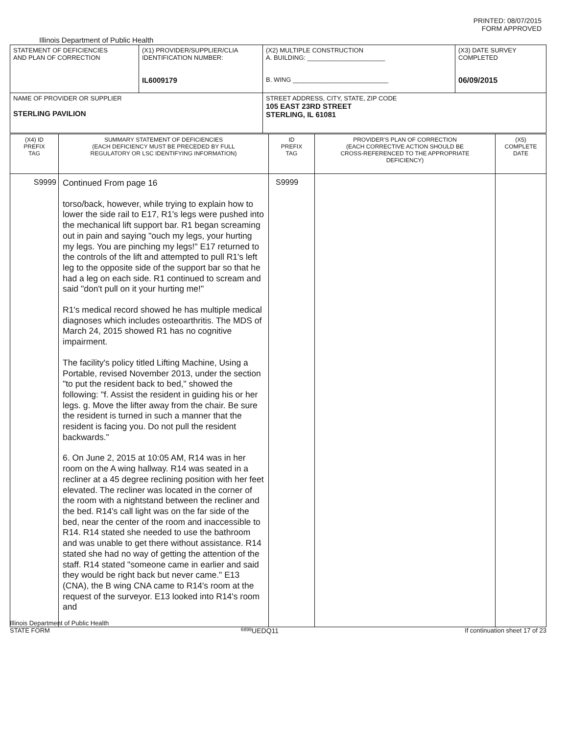PRINTED: 08/07/2015
FORM APPROVED
Illinois Department of Public Health
| STATEMENT OF DEFICIENCIES AND PLAN OF CORRECTION | (X1) PROVIDER/SUPPLIER/CLIA IDENTIFICATION NUMBER: IL6009179 | (X2) MULTIPLE CONSTRUCTION A. BUILDING: ______________________ B. WING ___________________________ | (X3) DATE SURVEY COMPLETED 06/09/2015 |
| NAME OF PROVIDER OR SUPPLIER STERLING PAVILION | | STREET ADDRESS, CITY, STATE, ZIP CODE 105 EAST 23RD STREET STERLING, IL 61081 | |
| (X4) ID PREFIX TAG | SUMMARY STATEMENT OF DEFICIENCIES (EACH DEFICIENCY MUST BE PRECEDED BY FULL REGULATORY OR LSC IDENTIFYING INFORMATION) | ID PREFIX TAG | PROVIDER'S PLAN OF CORRECTION (EACH CORRECTIVE ACTION SHOULD BE CROSS-REFERENCED TO THE APPROPRIATE DEFICIENCY) | (X5) COMPLETE DATE |
| --- | --- | --- | --- | --- |
| S9999 | Continued From page 16 torso/back, however, while trying to explain how to lower the side rail to E17, R1's legs were pushed into the mechanical lift support bar. R1 began screaming out in pain and saying "ouch my legs, your hurting my legs. You are pinching my legs!" E17 returned to the controls of the lift and attempted to pull R1's left leg to the opposite side of the support bar so that he had a leg on each side. R1 continued to scream and said "don't pull on it your hurting me!" R1's medical record showed he has multiple medical diagnoses which includes osteoarthritis. The MDS of March 24, 2015 showed R1 has no cognitive impairment. The facility's policy titled Lifting Machine, Using a Portable, revised November 2013, under the section "to put the resident back to bed," showed the following: "f. Assist the resident in guiding his or her legs. g. Move the lifter away from the chair. Be sure the resident is turned in such a manner that the resident is facing you. Do not pull the resident backwards." 6. On June 2, 2015 at 10:05 AM, R14 was in her room on the A wing hallway. R14 was seated in a recliner at a 45 degree reclining position with her feet elevated. The recliner was located in the corner of the room with a nightstand between the recliner and the bed. R14's call light was on the far side of the bed, near the center of the room and inaccessible to R14. R14 stated she needed to use the bathroom and was unable to get there without assistance. R14 stated she had no way of getting the attention of the staff. R14 stated "someone came in earlier and said they would be right back but never came." E13 (CNA), the B wing CNA came to R14's room at the request of the surveyor. E13 looked into R14's room and | S9999 | | |
Illinois Department of Public Health
STATE FORM 6899 UEDQ11 If continuation sheet 17 of 23